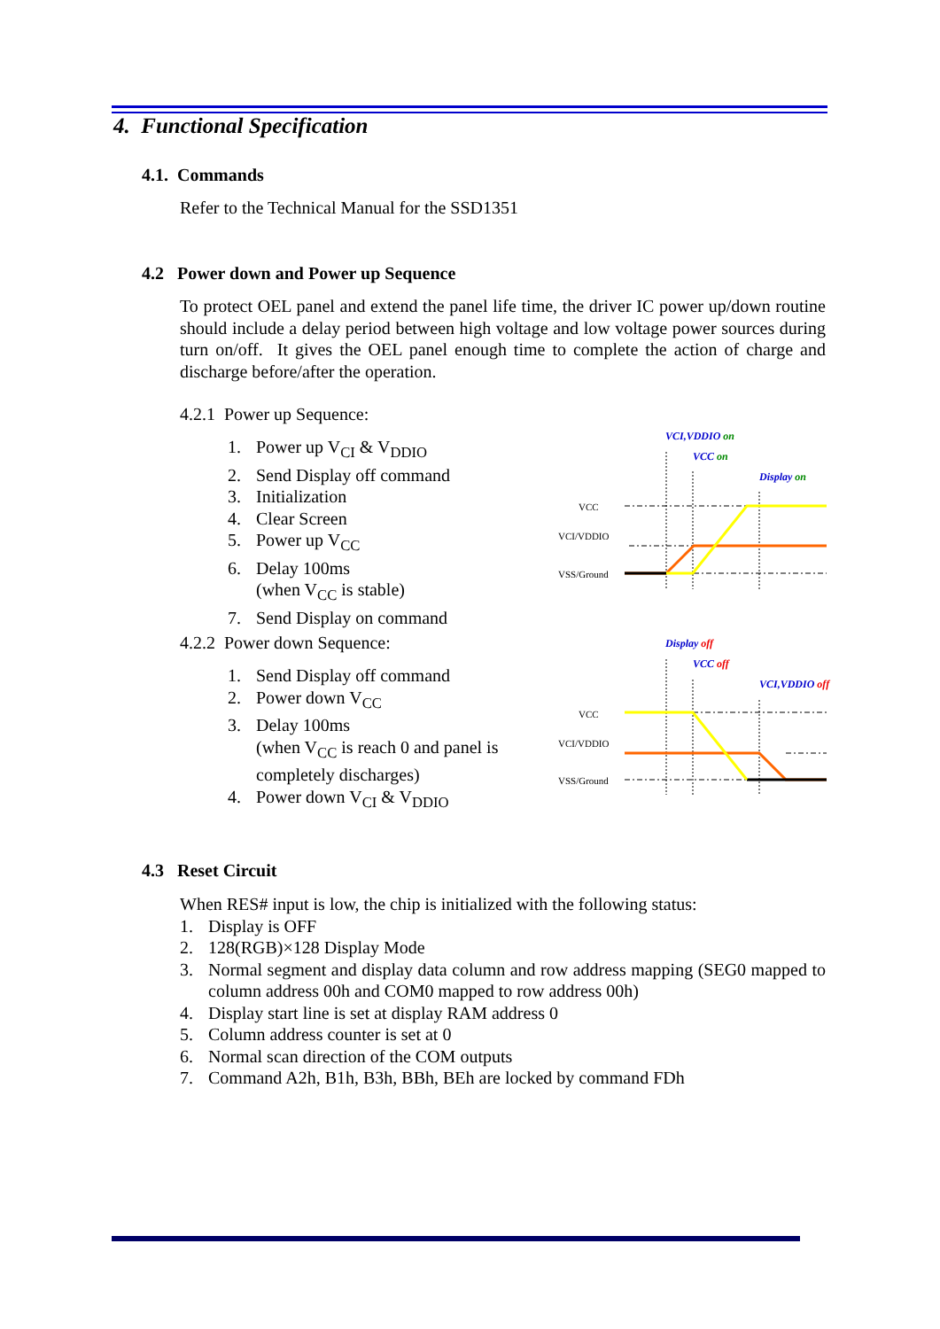4. Functional Specification
4.1. Commands
Refer to the Technical Manual for the SSD1351
4.2 Power down and Power up Sequence
To protect OEL panel and extend the panel life time, the driver IC power up/down routine should include a delay period between high voltage and low voltage power sources during turn on/off. It gives the OEL panel enough time to complete the action of charge and discharge before/after the operation.
4.2.1 Power up Sequence:
1. Power up V<sub>CI</sub> & V<sub>DDIO</sub>
2. Send Display off command
3. Initialization
4. Clear Screen
5. Power up V<sub>CC</sub>
6. Delay 100ms
(when V<sub>CC</sub> is stable)
7. Send Display on command
VCI,VDDIO on
VCC on
Display on
VCC
VCI/VDDIO
VSS/Ground
4.2.2 Power down Sequence:
1. Send Display off command
2. Power down V<sub>CC</sub>
3. Delay 100ms
(when V<sub>CC</sub> is reach 0 and panel is
completely discharges)
4. Power down V<sub>CI</sub> & V<sub>DDIO</sub>
Display off
VCC off
VCI,VDDIO off
VCC
VCI/VDDIO
VSS/Ground
4.3 Reset Circuit
When RES# input is low, the chip is initialized with the following status:
1. Display is OFF
2. 128(RGB)×128 Display Mode
3. Normal segment and display data column and row address mapping (SEG0 mapped to column address 00h and COM0 mapped to row address 00h)
4. Display start line is set at display RAM address 0
5. Column address counter is set at 0
6. Normal scan direction of the COM outputs
7. Command A2h, B1h, B3h, BBh, BEh are locked by command FDh